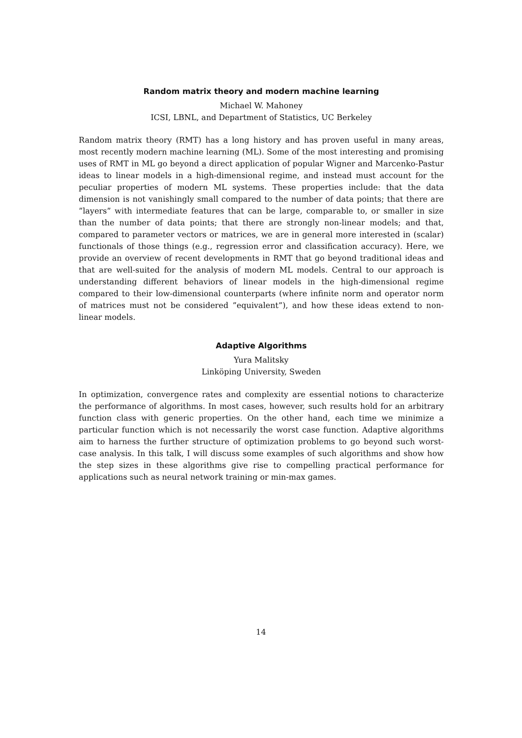Random matrix theory and modern machine learning
Michael W. Mahoney
ICSI, LBNL, and Department of Statistics, UC Berkeley
Random matrix theory (RMT) has a long history and has proven useful in many areas, most recently modern machine learning (ML). Some of the most interesting and promising uses of RMT in ML go beyond a direct application of popular Wigner and Marcenko-Pastur ideas to linear models in a high-dimensional regime, and instead must account for the peculiar properties of modern ML systems. These properties include: that the data dimension is not vanishingly small compared to the number of data points; that there are ”layers” with intermediate features that can be large, comparable to, or smaller in size than the number of data points; that there are strongly non-linear models; and that, compared to parameter vectors or matrices, we are in general more interested in (scalar) functionals of those things (e.g., regression error and classification accuracy). Here, we provide an overview of recent developments in RMT that go beyond traditional ideas and that are well-suited for the analysis of modern ML models. Central to our approach is understanding different behaviors of linear models in the high-dimensional regime compared to their low-dimensional counterparts (where infinite norm and operator norm of matrices must not be considered ”equivalent”), and how these ideas extend to non-linear models.
Adaptive Algorithms
Yura Malitsky
Linköping University, Sweden
In optimization, convergence rates and complexity are essential notions to characterize the performance of algorithms. In most cases, however, such results hold for an arbitrary function class with generic properties. On the other hand, each time we minimize a particular function which is not necessarily the worst case function. Adaptive algorithms aim to harness the further structure of optimization problems to go beyond such worst-case analysis. In this talk, I will discuss some examples of such algorithms and show how the step sizes in these algorithms give rise to compelling practical performance for applications such as neural network training or min-max games.
14